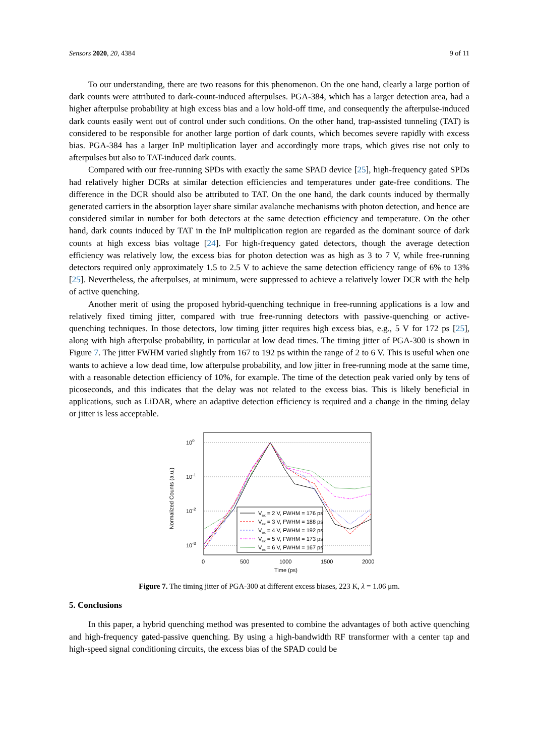Sensors 2020, 20, 4384 9 of 11
To our understanding, there are two reasons for this phenomenon. On the one hand, clearly a large portion of dark counts were attributed to dark-count-induced afterpulses. PGA-384, which has a larger detection area, had a higher afterpulse probability at high excess bias and a low hold-off time, and consequently the afterpulse-induced dark counts easily went out of control under such conditions. On the other hand, trap-assisted tunneling (TAT) is considered to be responsible for another large portion of dark counts, which becomes severe rapidly with excess bias. PGA-384 has a larger InP multiplication layer and accordingly more traps, which gives rise not only to afterpulses but also to TAT-induced dark counts.
Compared with our free-running SPDs with exactly the same SPAD device [25], high-frequency gated SPDs had relatively higher DCRs at similar detection efficiencies and temperatures under gate-free conditions. The difference in the DCR should also be attributed to TAT. On the one hand, the dark counts induced by thermally generated carriers in the absorption layer share similar avalanche mechanisms with photon detection, and hence are considered similar in number for both detectors at the same detection efficiency and temperature. On the other hand, dark counts induced by TAT in the InP multiplication region are regarded as the dominant source of dark counts at high excess bias voltage [24]. For high-frequency gated detectors, though the average detection efficiency was relatively low, the excess bias for photon detection was as high as 3 to 7 V, while free-running detectors required only approximately 1.5 to 2.5 V to achieve the same detection efficiency range of 6% to 13% [25]. Nevertheless, the afterpulses, at minimum, were suppressed to achieve a relatively lower DCR with the help of active quenching.
Another merit of using the proposed hybrid-quenching technique in free-running applications is a low and relatively fixed timing jitter, compared with true free-running detectors with passive-quenching or active-quenching techniques. In those detectors, low timing jitter requires high excess bias, e.g., 5 V for 172 ps [25], along with high afterpulse probability, in particular at low dead times. The timing jitter of PGA-300 is shown in Figure 7. The jitter FWHM varied slightly from 167 to 192 ps within the range of 2 to 6 V. This is useful when one wants to achieve a low dead time, low afterpulse probability, and low jitter in free-running mode at the same time, with a reasonable detection efficiency of 10%, for example. The time of the detection peak varied only by tens of picoseconds, and this indicates that the delay was not related to the excess bias. This is likely beneficial in applications, such as LiDAR, where an adaptive detection efficiency is required and a change in the timing delay or jitter is less acceptable.
100
10-1
10-2
10-3
0
500
1000
1500
2000
Time (ps)
Normalized Counts (a.u.)
Vex = 2 V, FWHM = 176 ps
Vex = 3 V, FWHM = 188 ps
Vex = 4 V, FWHM = 192 ps
Vex = 5 V, FWHM = 173 ps
Vex = 6 V, FWHM = 167 ps
Figure 7. The timing jitter of PGA-300 at different excess biases, 223 K, λ = 1.06 μm.
5. Conclusions
In this paper, a hybrid quenching method was presented to combine the advantages of both active quenching and high-frequency gated-passive quenching. By using a high-bandwidth RF transformer with a center tap and high-speed signal conditioning circuits, the excess bias of the SPAD could be